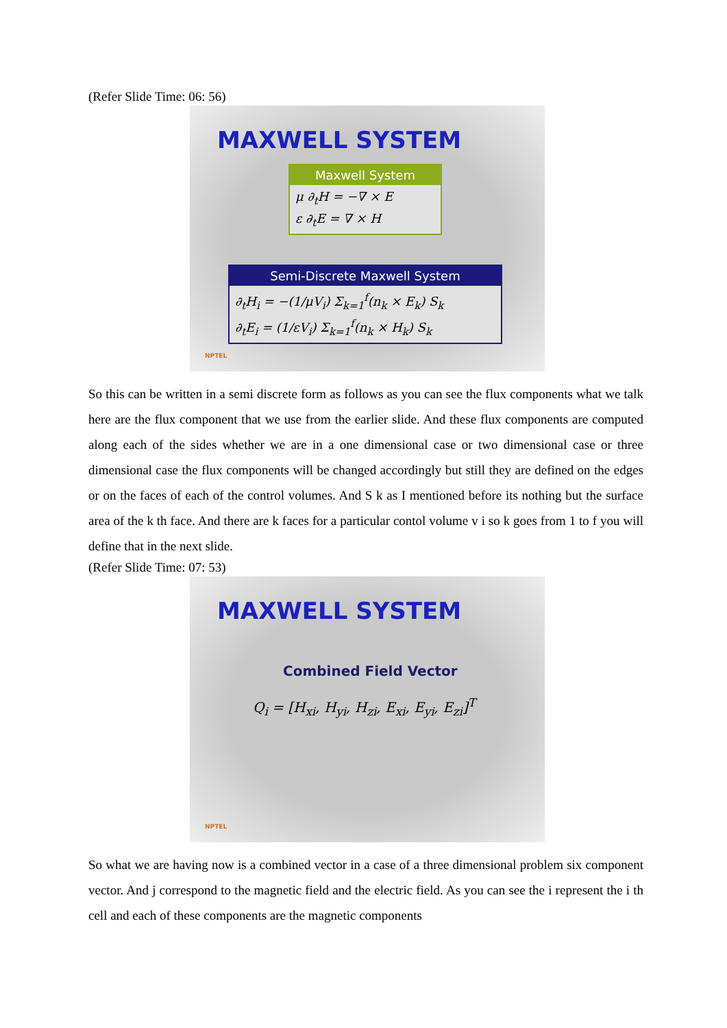(Refer Slide Time: 06: 56)
MAXWELL SYSTEM
Maxwell System
μ ∂<sub>t</sub>H = −∇ × E
ε ∂<sub>t</sub>E = ∇ × H
Semi-Discrete Maxwell System
∂<sub>t</sub>H<sub>i</sub> = −(1/μV<sub>i</sub>) Σ<sub>k=1</sub><sup>f</sup>(n<sub>k</sub> × E<sub>k</sub>) S<sub>k</sub>
∂<sub>t</sub>E<sub>i</sub> = (1/εV<sub>i</sub>) Σ<sub>k=1</sub><sup>f</sup>(n<sub>k</sub> × H<sub>k</sub>) S<sub>k</sub>
NPTEL
So this can be written in a semi discrete form as follows as you can see the flux components what we talk here are the flux component that we use from the earlier slide. And these flux components are computed along each of the sides whether we are in a one dimensional case or two dimensional case or three dimensional case the flux components will be changed accordingly but still they are defined on the edges or on the faces of each of the control volumes. And S k as I mentioned before its nothing but the surface area of the k th face. And there are k faces for a particular contol volume v i so k goes from 1 to f you will define that in the next slide.
(Refer Slide Time: 07: 53)
MAXWELL SYSTEM
Combined Field Vector
Q<sub>i</sub> = [H<sub>xi</sub>, H<sub>yi</sub>, H<sub>zi</sub>, E<sub>xi</sub>, E<sub>yi</sub>, E<sub>zi</sub>]<sup>T</sup>
NPTEL
So what we are having now is a combined vector in a case of a three dimensional problem six component vector. And j correspond to the magnetic field and the electric field. As you can see the i represent the i th cell and each of these components are the magnetic components